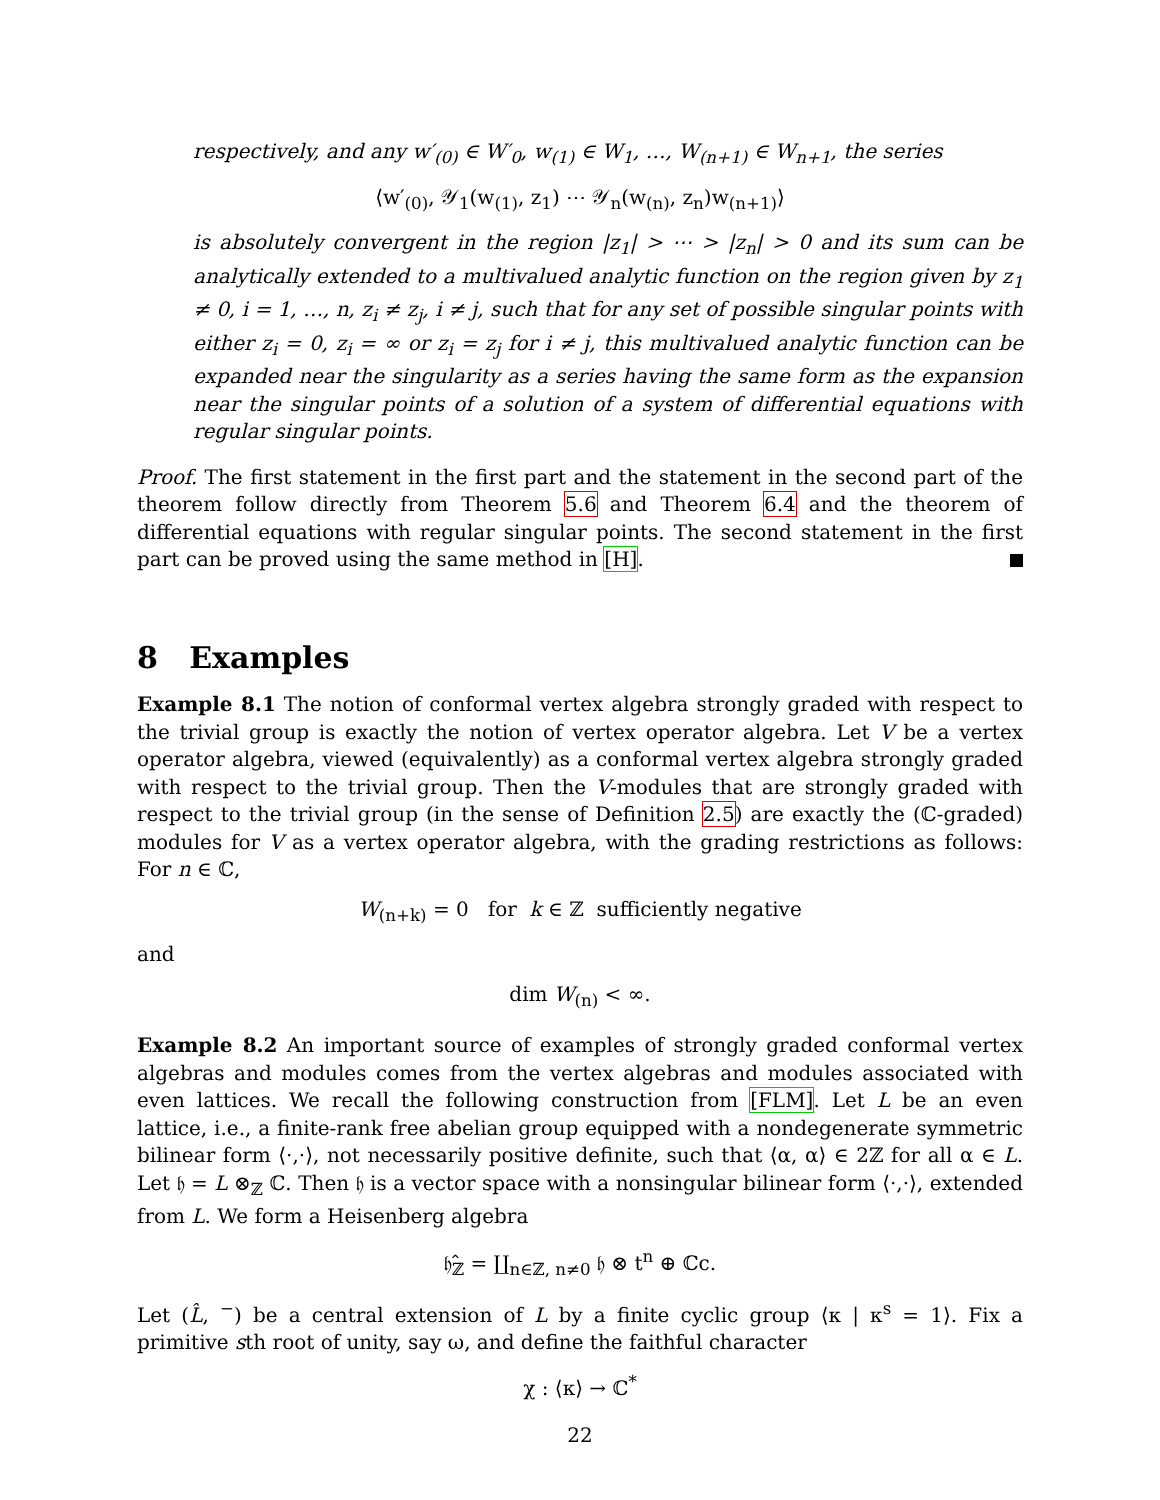respectively, and any w′<sub>(0)</sub> ∈ W′<sub>0</sub>, w<sub>(1)</sub> ∈ W<sub>1</sub>, …, W<sub>(n+1)</sub> ∈ W<sub>n+1</sub>, the series
⟨w′<sub>(0)</sub>, 𝒴<sub>1</sub>(w<sub>(1)</sub>, z<sub>1</sub>) ⋯ 𝒴<sub>n</sub>(w<sub>(n)</sub>, z<sub>n</sub>)w<sub>(n+1)</sub>⟩
is absolutely convergent in the region |z<sub>1</sub>| > ⋯ > |z<sub>n</sub>| > 0 and its sum can be analytically extended to a multivalued analytic function on the region given by z<sub>1</sub> ≠ 0, i = 1, …, n, z<sub>i</sub> ≠ z<sub>j</sub>, i ≠ j, such that for any set of possible singular points with either z<sub>i</sub> = 0, z<sub>i</sub> = ∞ or z<sub>i</sub> = z<sub>j</sub> for i ≠ j, this multivalued analytic function can be expanded near the singularity as a series having the same form as the expansion near the singular points of a solution of a system of differential equations with regular singular points.
Proof. The first statement in the first part and the statement in the second part of the theorem follow directly from Theorem 5.6 and Theorem 6.4 and the theorem of differential equations with regular singular points. The second statement in the first part can be proved using the same method in [H].
8 Examples
Example 8.1 The notion of conformal vertex algebra strongly graded with respect to the trivial group is exactly the notion of vertex operator algebra. Let V be a vertex operator algebra, viewed (equivalently) as a conformal vertex algebra strongly graded with respect to the trivial group. Then the V-modules that are strongly graded with respect to the trivial group (in the sense of Definition 2.5) are exactly the (ℂ-graded) modules for V as a vertex operator algebra, with the grading restrictions as follows: For n ∈ ℂ,
W<sub>(n+k)</sub> = 0 for k ∈ ℤ sufficiently negative
and
dim W<sub>(n)</sub> < ∞.
Example 8.2 An important source of examples of strongly graded conformal vertex algebras and modules comes from the vertex algebras and modules associated with even lattices. We recall the following construction from [FLM]. Let L be an even lattice, i.e., a finite-rank free abelian group equipped with a nondegenerate symmetric bilinear form ⟨·,·⟩, not necessarily positive definite, such that ⟨α, α⟩ ∈ 2ℤ for all α ∈ L. Let 𝔥 = L ⊗<sub>ℤ</sub> ℂ. Then 𝔥 is a vector space with a nonsingular bilinear form ⟨·,·⟩, extended from L. We form a Heisenberg algebra
𝔥̂<sub>ℤ</sub> = ∐<sub>n∈ℤ, n≠0</sub> 𝔥 ⊗ t<sup>n</sup> ⊕ ℂc.
Let (L̂, <sup>−</sup>) be a central extension of L by a finite cyclic group ⟨κ | κ<sup>s</sup> = 1⟩. Fix a primitive sth root of unity, say ω, and define the faithful character
χ : ⟨κ⟩ → ℂ<sup>*</sup>
22